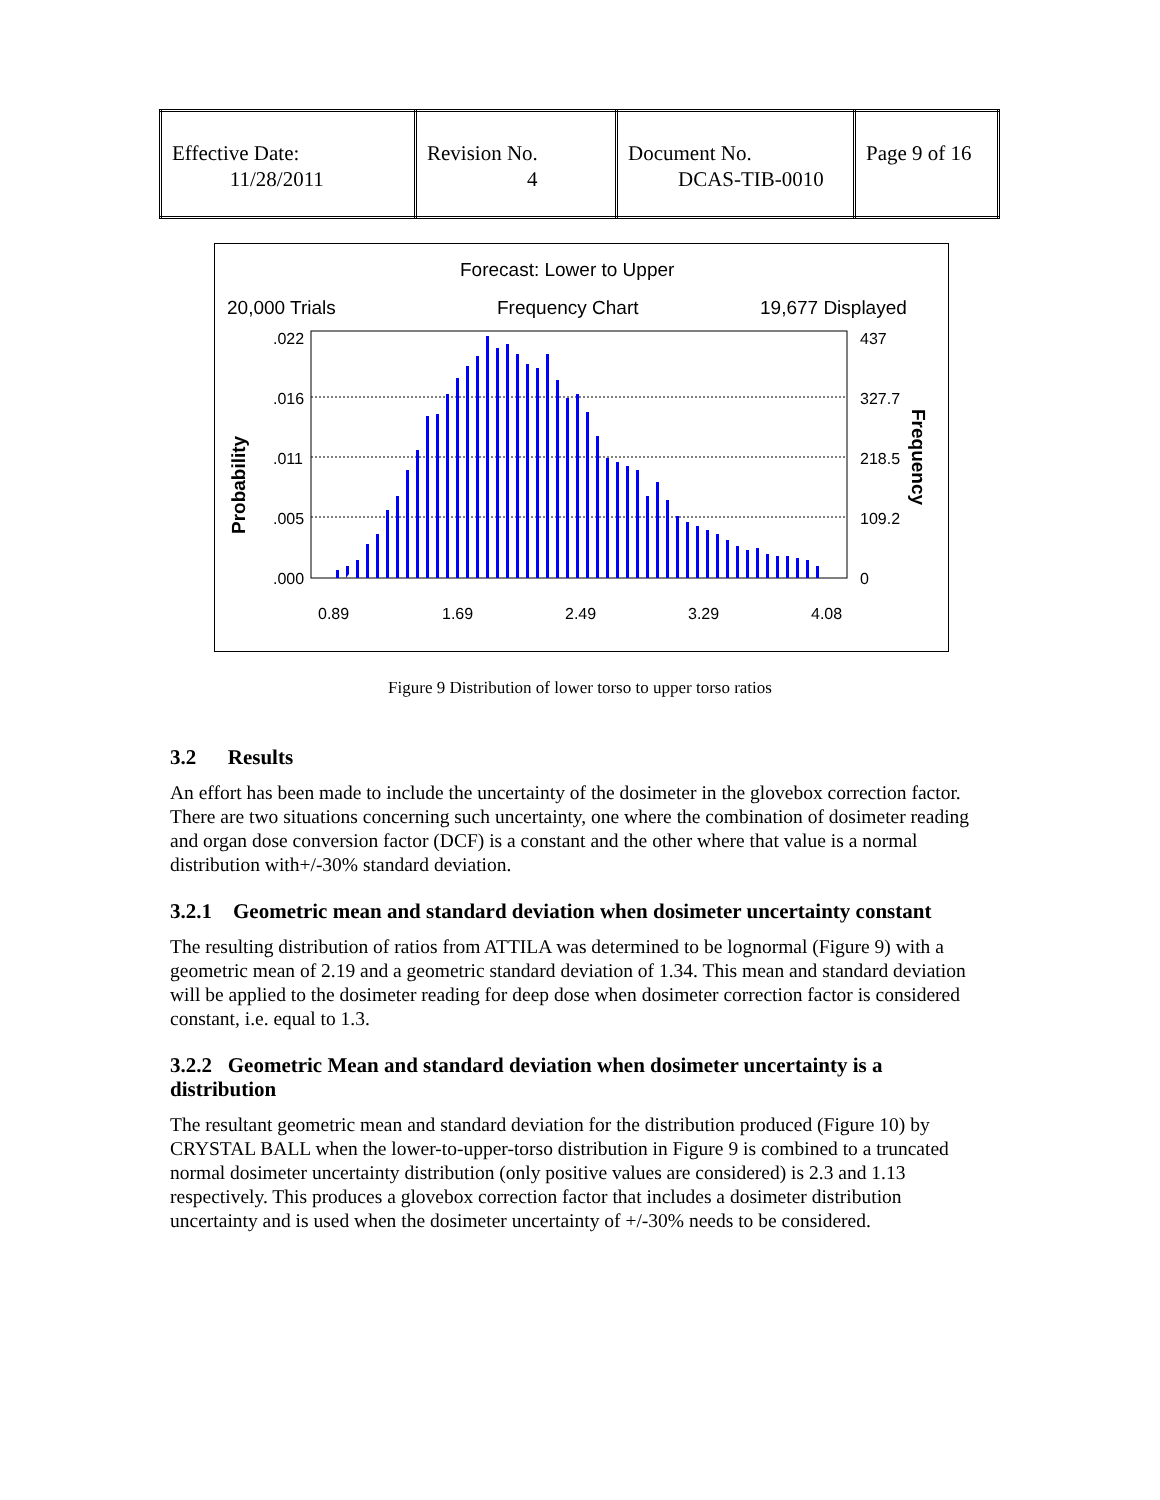| Effective Date: 11/28/2011 | Revision No. 4 | Document No. DCAS-TIB-0010 | Page 9 of 16 |
Forecast: Lower to Upper
20,000 Trials
Frequency Chart
19,677 Displayed
.022
.016
.011
.005
.000
437
327.7
218.5
109.2
0
0.89
1.69
2.49
3.29
4.08
Probability
Frequency
Figure 9 Distribution of lower torso to upper torso ratios
3.2 Results
An effort has been made to include the uncertainty of the dosimeter in the glovebox correction factor. There are two situations concerning such uncertainty, one where the combination of dosimeter reading and organ dose conversion factor (DCF) is a constant and the other where that value is a normal distribution with+/-30% standard deviation.
3.2.1 Geometric mean and standard deviation when dosimeter uncertainty constant
The resulting distribution of ratios from ATTILA was determined to be lognormal (Figure 9) with a geometric mean of 2.19 and a geometric standard deviation of 1.34. This mean and standard deviation will be applied to the dosimeter reading for deep dose when dosimeter correction factor is considered constant, i.e. equal to 1.3.
3.2.2 Geometric Mean and standard deviation when dosimeter uncertainty is a distribution
The resultant geometric mean and standard deviation for the distribution produced (Figure 10) by CRYSTAL BALL when the lower-to-upper-torso distribution in Figure 9 is combined to a truncated normal dosimeter uncertainty distribution (only positive values are considered) is 2.3 and 1.13 respectively. This produces a glovebox correction factor that includes a dosimeter distribution uncertainty and is used when the dosimeter uncertainty of +/-30% needs to be considered.